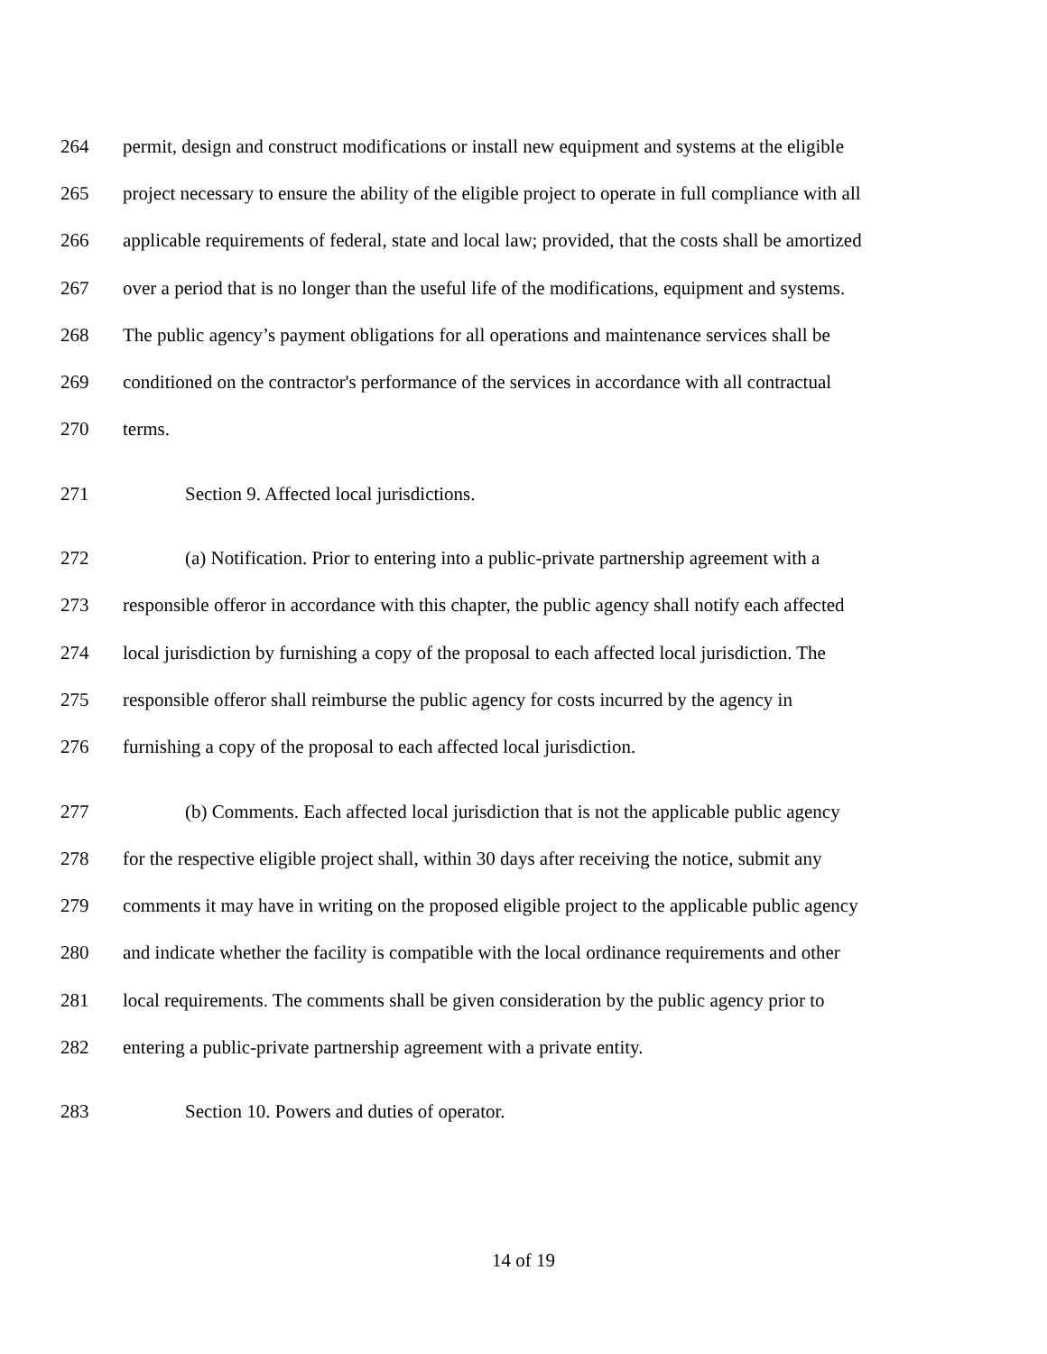264 permit, design and construct modifications or install new equipment and systems at the eligible
265 project necessary to ensure the ability of the eligible project to operate in full compliance with all
266 applicable requirements of federal, state and local law; provided, that the costs shall be amortized
267 over a period that is no longer than the useful life of the modifications, equipment and systems.
268 The public agency’s payment obligations for all operations and maintenance services shall be
269 conditioned on the contractor's performance of the services in accordance with all contractual
270 terms.
271 Section 9. Affected local jurisdictions.
272 (a) Notification. Prior to entering into a public-private partnership agreement with a
273 responsible offeror in accordance with this chapter, the public agency shall notify each affected
274 local jurisdiction by furnishing a copy of the proposal to each affected local jurisdiction. The
275 responsible offeror shall reimburse the public agency for costs incurred by the agency in
276 furnishing a copy of the proposal to each affected local jurisdiction.
277 (b) Comments. Each affected local jurisdiction that is not the applicable public agency
278 for the respective eligible project shall, within 30 days after receiving the notice, submit any
279 comments it may have in writing on the proposed eligible project to the applicable public agency
280 and indicate whether the facility is compatible with the local ordinance requirements and other
281 local requirements. The comments shall be given consideration by the public agency prior to
282 entering a public-private partnership agreement with a private entity.
283 Section 10. Powers and duties of operator.
14 of 19